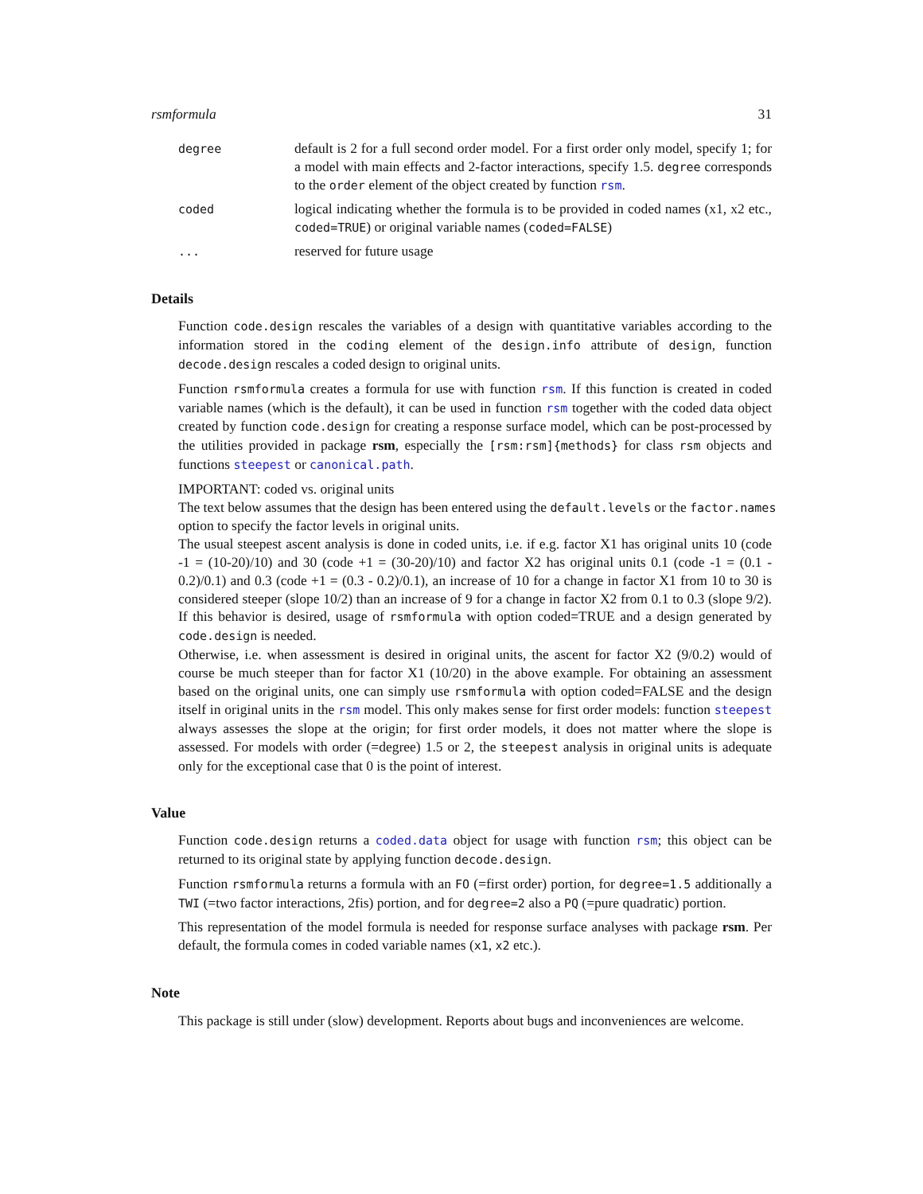rsmformula 31
degree
default is 2 for a full second order model. For a first order only model, specify 1; for a model with main effects and 2-factor interactions, specify 1.5. degree corresponds to the order element of the object created by function rsm.
coded
logical indicating whether the formula is to be provided in coded names (x1, x2 etc., coded=TRUE) or original variable names (coded=FALSE)
...
reserved for future usage
Details
Function code.design rescales the variables of a design with quantitative variables according to the information stored in the coding element of the design.info attribute of design, function decode.design rescales a coded design to original units.
Function rsmformula creates a formula for use with function rsm. If this function is created in coded variable names (which is the default), it can be used in function rsm together with the coded data object created by function code.design for creating a response surface model, which can be post-processed by the utilities provided in package rsm, especially the [rsm:rsm]{methods} for class rsm objects and functions steepest or canonical.path.
IMPORTANT: coded vs. original units
The text below assumes that the design has been entered using the default.levels or the factor.names
option to specify the factor levels in original units.
The usual steepest ascent analysis is done in coded units, i.e. if e.g. factor X1 has original units 10 (code -1 = (10-20)/10) and 30 (code +1 = (30-20)/10) and factor X2 has original units 0.1 (code -1 = (0.1 - 0.2)/0.1) and 0.3 (code +1 = (0.3 - 0.2)/0.1), an increase of 10 for a change in factor X1 from 10 to 30 is considered steeper (slope 10/2) than an increase of 9 for a change in factor X2 from 0.1 to 0.3 (slope 9/2). If this behavior is desired, usage of rsmformula with option coded=TRUE and a design generated by code.design is needed.
Otherwise, i.e. when assessment is desired in original units, the ascent for factor X2 (9/0.2) would of course be much steeper than for factor X1 (10/20) in the above example. For obtaining an assessment based on the original units, one can simply use rsmformula with option coded=FALSE and the design itself in original units in the rsm model. This only makes sense for first order models: function steepest always assesses the slope at the origin; for first order models, it does not matter where the slope is assessed. For models with order (=degree) 1.5 or 2, the steepest analysis in original units is adequate only for the exceptional case that 0 is the point of interest.
Value
Function code.design returns a coded.data object for usage with function rsm; this object can be returned to its original state by applying function decode.design.
Function rsmformula returns a formula with an FO (=first order) portion, for degree=1.5 additionally a TWI (=two factor interactions, 2fis) portion, and for degree=2 also a PQ (=pure quadratic) portion.
This representation of the model formula is needed for response surface analyses with package rsm. Per default, the formula comes in coded variable names (x1, x2 etc.).
Note
This package is still under (slow) development. Reports about bugs and inconveniences are welcome.